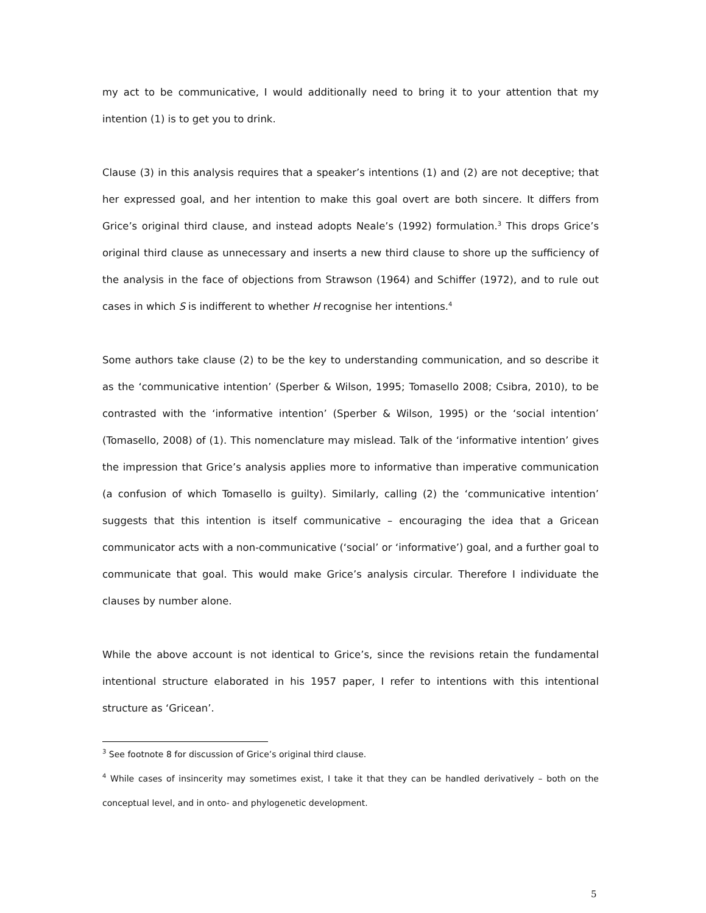my act to be communicative, I would additionally need to bring it to your attention that my intention (1) is to get you to drink.
Clause (3) in this analysis requires that a speaker’s intentions (1) and (2) are not deceptive; that her expressed goal, and her intention to make this goal overt are both sincere. It differs from Grice’s original third clause, and instead adopts Neale’s (1992) formulation.<sup>3</sup> This drops Grice’s original third clause as unnecessary and inserts a new third clause to shore up the sufficiency of the analysis in the face of objections from Strawson (1964) and Schiffer (1972), and to rule out cases in which S is indifferent to whether H recognise her intentions.<sup>4</sup>
Some authors take clause (2) to be the key to understanding communication, and so describe it as the ‘communicative intention’ (Sperber & Wilson, 1995; Tomasello 2008; Csibra, 2010), to be contrasted with the ‘informative intention’ (Sperber & Wilson, 1995) or the ‘social intention’ (Tomasello, 2008) of (1). This nomenclature may mislead. Talk of the ‘informative intention’ gives the impression that Grice’s analysis applies more to informative than imperative communication (a confusion of which Tomasello is guilty). Similarly, calling (2) the ‘communicative intention’ suggests that this intention is itself communicative – encouraging the idea that a Gricean communicator acts with a non-communicative (‘social’ or ‘informative’) goal, and a further goal to communicate that goal. This would make Grice’s analysis circular. Therefore I individuate the clauses by number alone.
While the above account is not identical to Grice’s, since the revisions retain the fundamental intentional structure elaborated in his 1957 paper, I refer to intentions with this intentional structure as ‘Gricean’.
<sup>3</sup> See footnote 8 for discussion of Grice’s original third clause.
<sup>4</sup> While cases of insincerity may sometimes exist, I take it that they can be handled derivatively – both on the conceptual level, and in onto- and phylogenetic development.
5